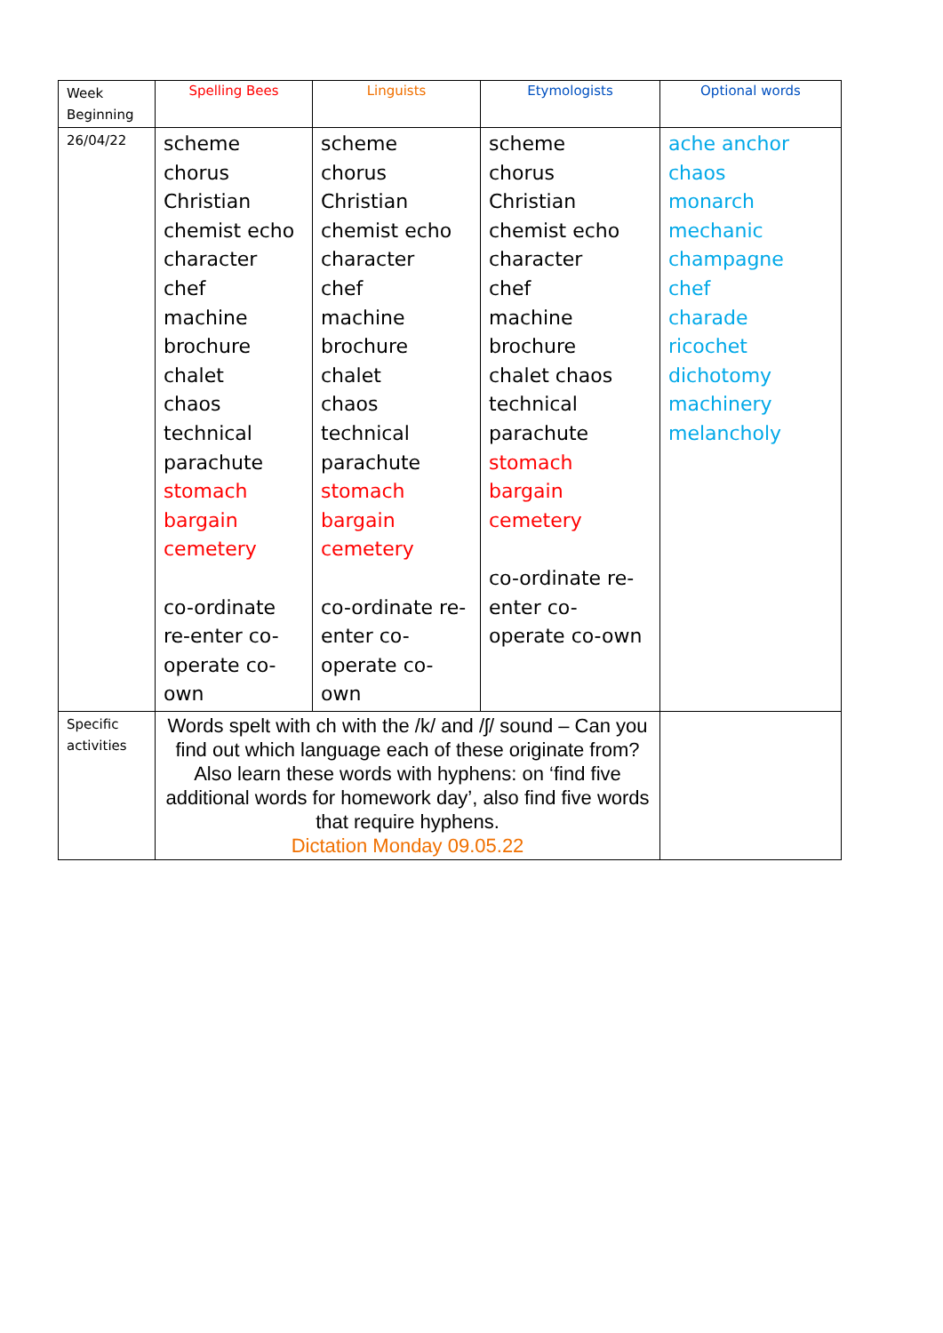| Week Beginning | Spelling Bees | Linguists | Etymologists | Optional words |
| 26/04/22 | scheme chorus Christian chemist echo character chef machine brochure chalet chaos technical parachute stomach bargain cemetery co-ordinate re-enter co-operate co-own | scheme chorus Christian chemist echo character chef machine brochure chalet chaos technical parachute stomach bargain cemetery co-ordinate re-enter co-operate co-own | scheme chorus Christian chemist echo character chef machine brochure chalet chaos technical parachute stomach bargain cemetery co-ordinate re-enter co-operate co-own | ache anchor chaos monarch mechanic champagne chef charade ricochet dichotomy machinery melancholy |
| Specific activities | Words spelt with ch with the /k/ and /ʃ/ sound – Can you find out which language each of these originate from? Also learn these words with hyphens: on ‘find five additional words for homework day’, also find five words that require hyphens. Dictation Monday 09.05.22 | | | |